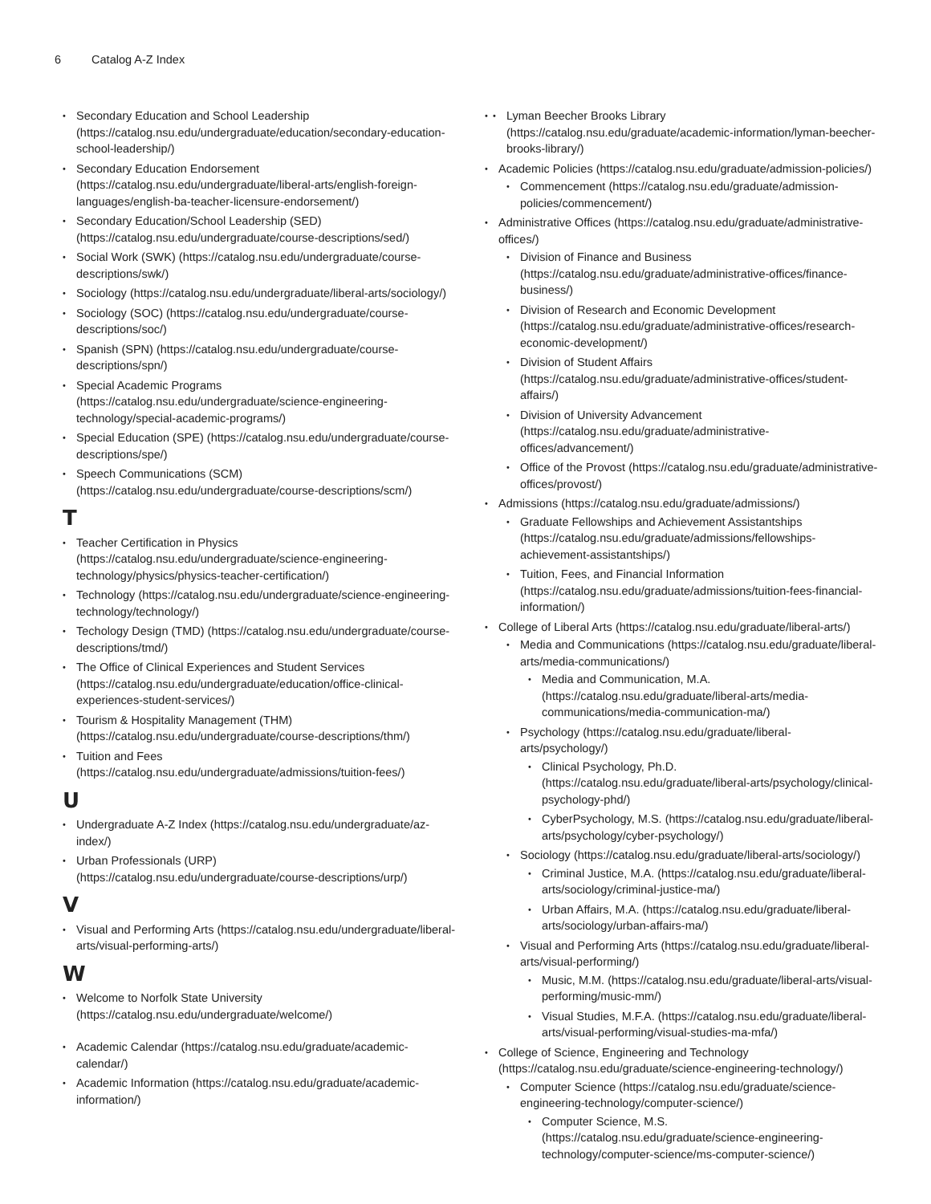6 Catalog A-Z Index
Secondary Education and School Leadership (https://catalog.nsu.edu/undergraduate/education/secondary-education-school-leadership/)
Secondary Education Endorsement (https://catalog.nsu.edu/undergraduate/liberal-arts/english-foreign-languages/english-ba-teacher-licensure-endorsement/)
Secondary Education/School Leadership (SED) (https://catalog.nsu.edu/undergraduate/course-descriptions/sed/)
Social Work (SWK) (https://catalog.nsu.edu/undergraduate/course-descriptions/swk/)
Sociology (https://catalog.nsu.edu/undergraduate/liberal-arts/sociology/)
Sociology (SOC) (https://catalog.nsu.edu/undergraduate/course-descriptions/soc/)
Spanish (SPN) (https://catalog.nsu.edu/undergraduate/course-descriptions/spn/)
Special Academic Programs (https://catalog.nsu.edu/undergraduate/science-engineering-technology/special-academic-programs/)
Special Education (SPE) (https://catalog.nsu.edu/undergraduate/course-descriptions/spe/)
Speech Communications (SCM) (https://catalog.nsu.edu/undergraduate/course-descriptions/scm/)
T
Teacher Certification in Physics (https://catalog.nsu.edu/undergraduate/science-engineering-technology/physics/physics-teacher-certification/)
Technology (https://catalog.nsu.edu/undergraduate/science-engineering-technology/technology/)
Techology Design (TMD) (https://catalog.nsu.edu/undergraduate/course-descriptions/tmd/)
The Office of Clinical Experiences and Student Services (https://catalog.nsu.edu/undergraduate/education/office-clinical-experiences-student-services/)
Tourism & Hospitality Management (THM) (https://catalog.nsu.edu/undergraduate/course-descriptions/thm/)
Tuition and Fees (https://catalog.nsu.edu/undergraduate/admissions/tuition-fees/)
U
Undergraduate A-Z Index (https://catalog.nsu.edu/undergraduate/az-index/)
Urban Professionals (URP) (https://catalog.nsu.edu/undergraduate/course-descriptions/urp/)
V
Visual and Performing Arts (https://catalog.nsu.edu/undergraduate/liberal-arts/visual-performing-arts/)
W
Welcome to Norfolk State University (https://catalog.nsu.edu/undergraduate/welcome/)
Academic Calendar (https://catalog.nsu.edu/graduate/academic-calendar/)
Academic Information (https://catalog.nsu.edu/graduate/academic-information/)
Lyman Beecher Brooks Library (https://catalog.nsu.edu/graduate/academic-information/lyman-beecher-brooks-library/)
Academic Policies (https://catalog.nsu.edu/graduate/admission-policies/)
Commencement (https://catalog.nsu.edu/graduate/admission-policies/commencement/)
Administrative Offices (https://catalog.nsu.edu/graduate/administrative-offices/)
Division of Finance and Business (https://catalog.nsu.edu/graduate/administrative-offices/finance-business/)
Division of Research and Economic Development (https://catalog.nsu.edu/graduate/administrative-offices/research-economic-development/)
Division of Student Affairs (https://catalog.nsu.edu/graduate/administrative-offices/student-affairs/)
Division of University Advancement (https://catalog.nsu.edu/graduate/administrative-offices/advancement/)
Office of the Provost (https://catalog.nsu.edu/graduate/administrative-offices/provost/)
Admissions (https://catalog.nsu.edu/graduate/admissions/)
Graduate Fellowships and Achievement Assistantships (https://catalog.nsu.edu/graduate/admissions/fellowships-achievement-assistantships/)
Tuition, Fees, and Financial Information (https://catalog.nsu.edu/graduate/admissions/tuition-fees-financial-information/)
College of Liberal Arts (https://catalog.nsu.edu/graduate/liberal-arts/)
Media and Communications (https://catalog.nsu.edu/graduate/liberal-arts/media-communications/)
Media and Communication, M.A. (https://catalog.nsu.edu/graduate/liberal-arts/media-communications/media-communication-ma/)
Psychology (https://catalog.nsu.edu/graduate/liberal-arts/psychology/)
Clinical Psychology, Ph.D. (https://catalog.nsu.edu/graduate/liberal-arts/psychology/clinical-psychology-phd/)
CyberPsychology, M.S. (https://catalog.nsu.edu/graduate/liberal-arts/psychology/cyber-psychology/)
Sociology (https://catalog.nsu.edu/graduate/liberal-arts/sociology/)
Criminal Justice, M.A. (https://catalog.nsu.edu/graduate/liberal-arts/sociology/criminal-justice-ma/)
Urban Affairs, M.A. (https://catalog.nsu.edu/graduate/liberal-arts/sociology/urban-affairs-ma/)
Visual and Performing Arts (https://catalog.nsu.edu/graduate/liberal-arts/visual-performing/)
Music, M.M. (https://catalog.nsu.edu/graduate/liberal-arts/visual-performing/music-mm/)
Visual Studies, M.F.A. (https://catalog.nsu.edu/graduate/liberal-arts/visual-performing/visual-studies-ma-mfa/)
College of Science, Engineering and Technology (https://catalog.nsu.edu/graduate/science-engineering-technology/)
Computer Science (https://catalog.nsu.edu/graduate/science-engineering-technology/computer-science/)
Computer Science, M.S. (https://catalog.nsu.edu/graduate/science-engineering-technology/computer-science/ms-computer-science/)